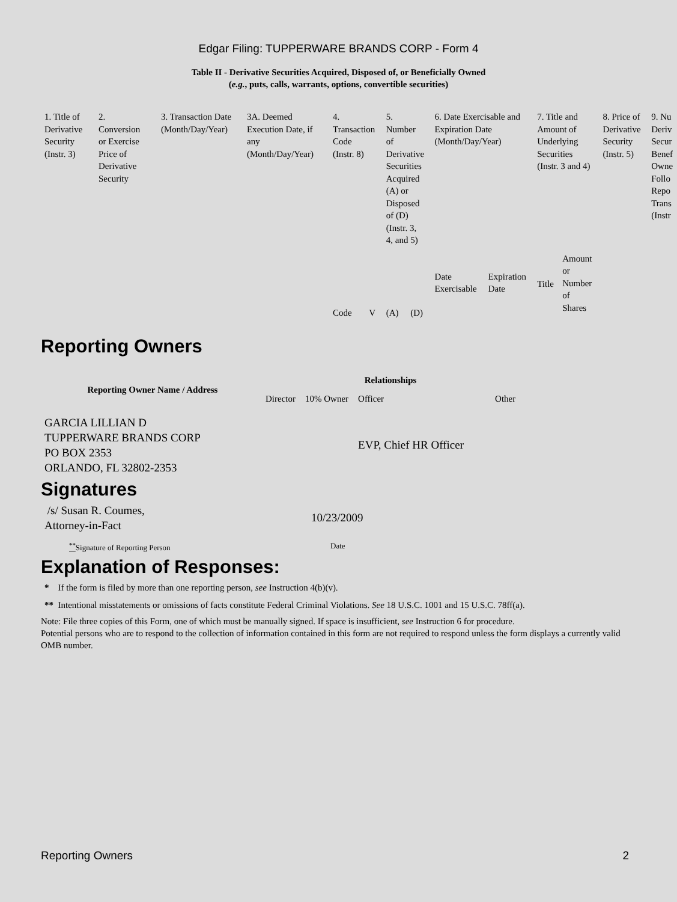Edgar Filing: TUPPERWARE BRANDS CORP - Form 4
Table II - Derivative Securities Acquired, Disposed of, or Beneficially Owned
(e.g., puts, calls, warrants, options, convertible securities)
| 1. Title of Derivative Security (Instr. 3) | 2. Conversion or Exercise Price of Derivative Security | 3. Transaction Date (Month/Day/Year) | 3A. Deemed Execution Date, if any (Month/Day/Year) | 4. Transaction Code (Instr. 8) | | 5. Number of Derivative Securities Acquired (A) or Disposed of (D) (Instr. 3, 4, and 5) | | 6. Date Exercisable and Expiration Date (Month/Day/Year) | | 7. Title and Amount of Underlying Securities (Instr. 3 and 4) | | 8. Price of Derivative Security (Instr. 5) | 9. Nu Deriv Secur Benef Owne Follo Repo Trans (Instr |
| | | | | Code | V | (A) | (D) | Date Exercisable | Expiration Date | Title | Amount or Number of Shares | | |
Reporting Owners
| Reporting Owner Name / Address | Relationships | | | | |
| --- | --- | --- | --- | --- | --- |
| | Director | 10% Owner | Officer | Other | |
| GARCIA LILLIAN D TUPPERWARE BRANDS CORP PO BOX 2353 ORLANDO, FL 32802-2353 | | | EVP, Chief HR Officer | | |
Signatures
| /s/ Susan R. Coumes, Attorney-in-Fact | 10/23/2009 |
| <sup>**</sup> Signature of Reporting Person | Date |
Explanation of Responses:
* If the form is filed by more than one reporting person, see Instruction 4(b)(v).
** Intentional misstatements or omissions of facts constitute Federal Criminal Violations. See 18 U.S.C. 1001 and 15 U.S.C. 78ff(a).
Note: File three copies of this Form, one of which must be manually signed. If space is insufficient, see Instruction 6 for procedure.
Potential persons who are to respond to the collection of information contained in this form are not required to respond unless the form displays a currently valid OMB number.
Reporting Owners 2